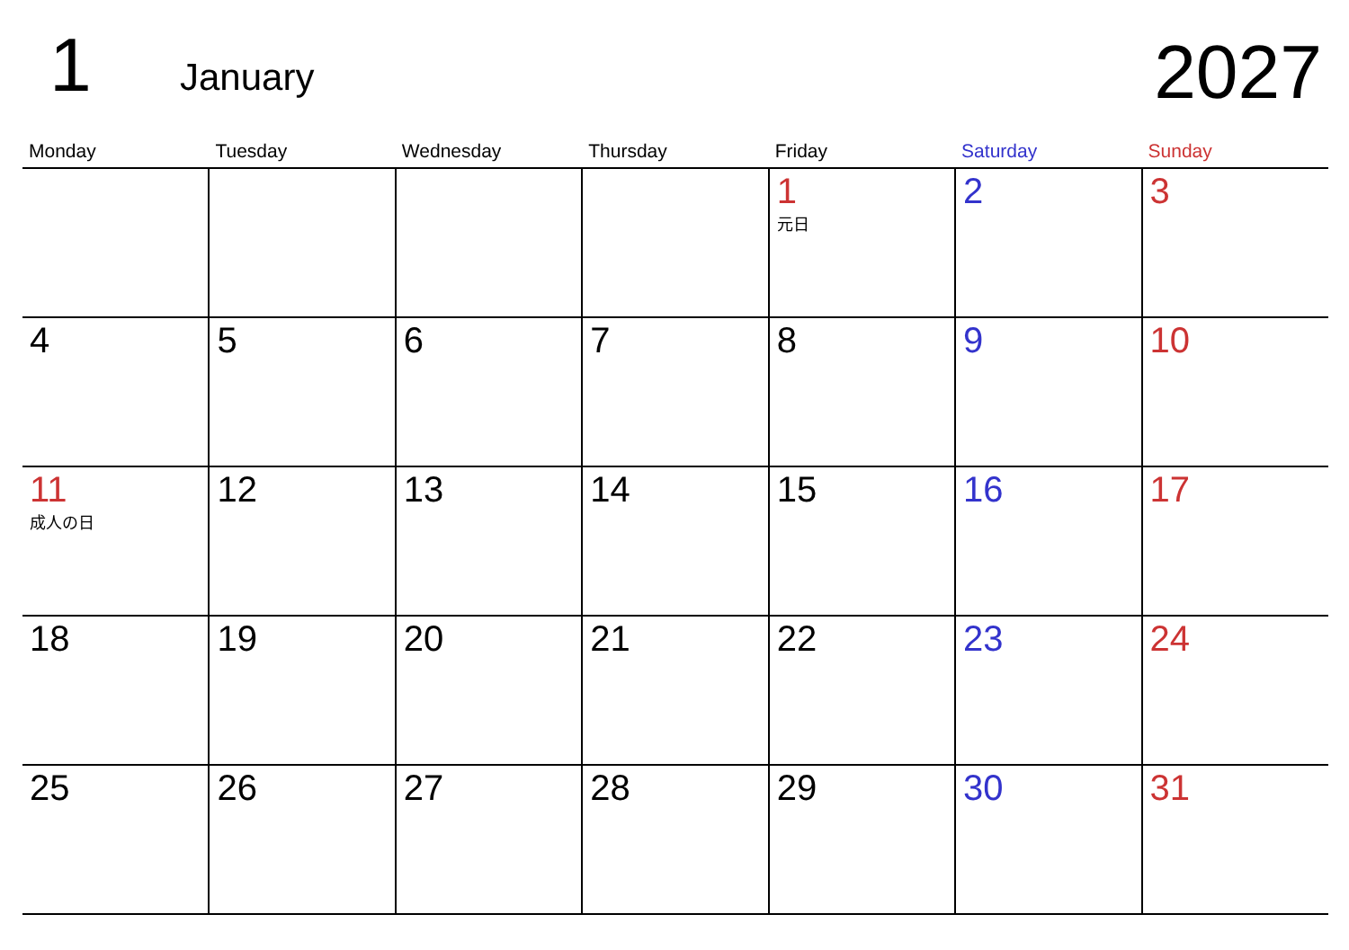1 January 2027
| Monday | Tuesday | Wednesday | Thursday | Friday | Saturday | Sunday |
| --- | --- | --- | --- | --- | --- | --- |
| | | | | 1 元日 | 2 | 3 |
| 4 | 5 | 6 | 7 | 8 | 9 | 10 |
| 11 成人の日 | 12 | 13 | 14 | 15 | 16 | 17 |
| 18 | 19 | 20 | 21 | 22 | 23 | 24 |
| 25 | 26 | 27 | 28 | 29 | 30 | 31 |